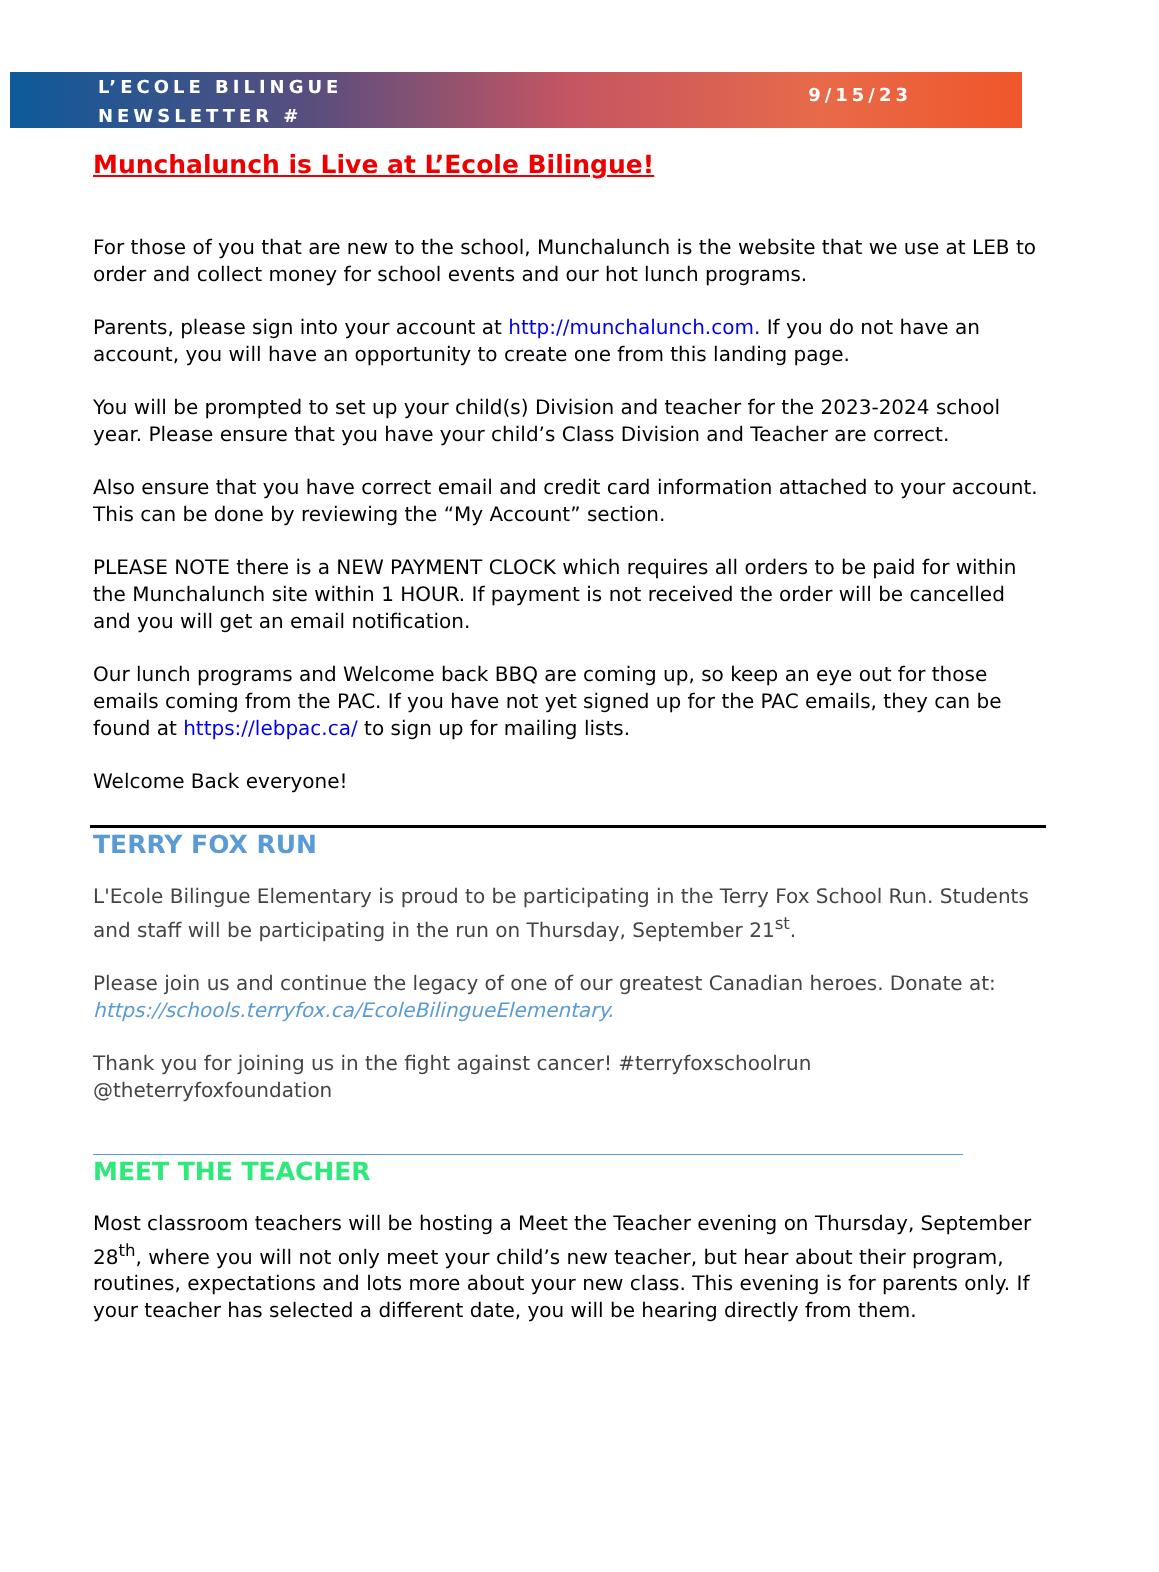L’ECOLE BILINGUE
NEWSLETTER #
9/15/23
Munchalunch is Live at L’Ecole Bilingue!
For those of you that are new to the school, Munchalunch is the website that we use at LEB to order and collect money for school events and our hot lunch programs.
Parents, please sign into your account at http://munchalunch.com. If you do not have an account, you will have an opportunity to create one from this landing page.
You will be prompted to set up your child(s) Division and teacher for the 2023-2024 school year. Please ensure that you have your child’s Class Division and Teacher are correct.
Also ensure that you have correct email and credit card information attached to your account. This can be done by reviewing the “My Account” section.
PLEASE NOTE there is a NEW PAYMENT CLOCK which requires all orders to be paid for within the Munchalunch site within 1 HOUR. If payment is not received the order will be cancelled and you will get an email notification.
Our lunch programs and Welcome back BBQ are coming up, so keep an eye out for those emails coming from the PAC. If you have not yet signed up for the PAC emails, they can be found at https://lebpac.ca/ to sign up for mailing lists.
Welcome Back everyone!
TERRY FOX RUN
L'Ecole Bilingue Elementary is proud to be participating in the Terry Fox School Run. Students and staff will be participating in the run on Thursday, September 21<sup>st</sup>.
Please join us and continue the legacy of one of our greatest Canadian heroes. Donate at: https://schools.terryfox.ca/EcoleBilingueElementary.
Thank you for joining us in the fight against cancer! #terryfoxschoolrun @theterryfoxfoundation
MEET THE TEACHER
Most classroom teachers will be hosting a Meet the Teacher evening on Thursday, September 28<sup>th</sup>, where you will not only meet your child’s new teacher, but hear about their program, routines, expectations and lots more about your new class. This evening is for parents only. If your teacher has selected a different date, you will be hearing directly from them.